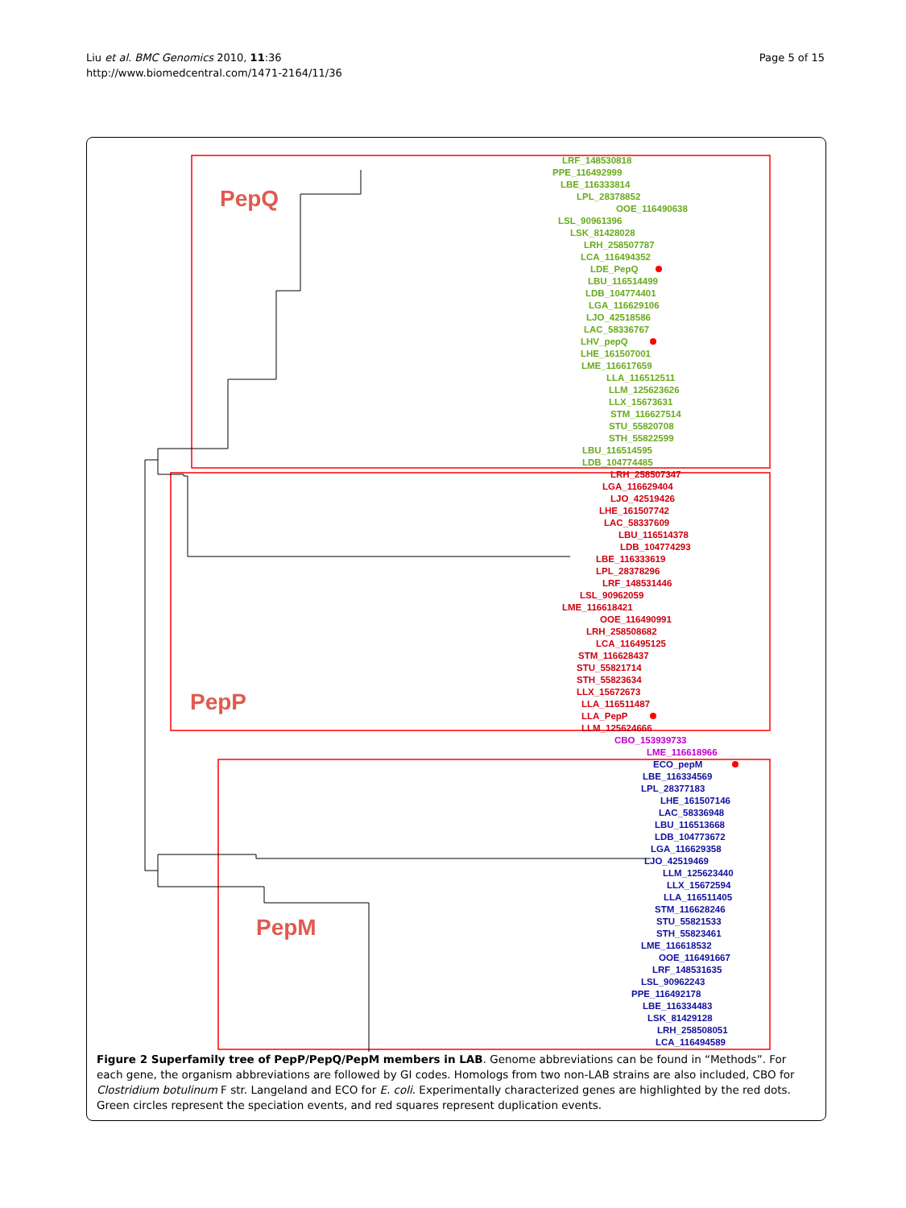Liu et al. BMC Genomics 2010, 11:36
http://www.biomedcentral.com/1471-2164/11/36
Page 5 of 15
PepQ
PepP
PepM
LRF_148530818
PPE_116492999
LBE_116333814
LPL_28378852
OOE_116490638
LSL_90961396
LSK_81428028
LRH_258507787
LCA_116494352
LDE_PepQ
LBU_116514499
LDB_104774401
LGA_116629106
LJO_42518586
LAC_58336767
LHV_pepQ
LHE_161507001
LME_116617659
LLA_116512511
LLM_125623626
LLX_15673631
STM_116627514
STU_55820708
STH_55822599
LBU_116514595
LDB_104774485
LRH_258507347
LGA_116629404
LJO_42519426
LHE_161507742
LAC_58337609
LBU_116514378
LDB_104774293
LBE_116333619
LPL_28378296
LRF_148531446
LSL_90962059
LME_116618421
OOE_116490991
LRH_258508682
LCA_116495125
STM_116628437
STU_55821714
STH_55823634
LLX_15672673
LLA_116511487
LLA_PepP
LLM_125624666
CBO_153939733
LME_116618966
ECO_pepM
LBE_116334569
LPL_28377183
LHE_161507146
LAC_58336948
LBU_116513668
LDB_104773672
LGA_116629358
LJO_42519469
LLM_125623440
LLX_15672594
LLA_116511405
STM_116628246
STU_55821533
STH_55823461
LME_116618532
OOE_116491667
LRF_148531635
LSL_90962243
PPE_116492178
LBE_116334483
LSK_81429128
LRH_258508051
LCA_116494589
Figure 2 Superfamily tree of PepP/PepQ/PepM members in LAB. Genome abbreviations can be found in “Methods”. For each gene, the organism abbreviations are followed by GI codes. Homologs from two non-LAB strains are also included, CBO for Clostridium botulinum F str. Langeland and ECO for E. coli. Experimentally characterized genes are highlighted by the red dots. Green circles represent the speciation events, and red squares represent duplication events.